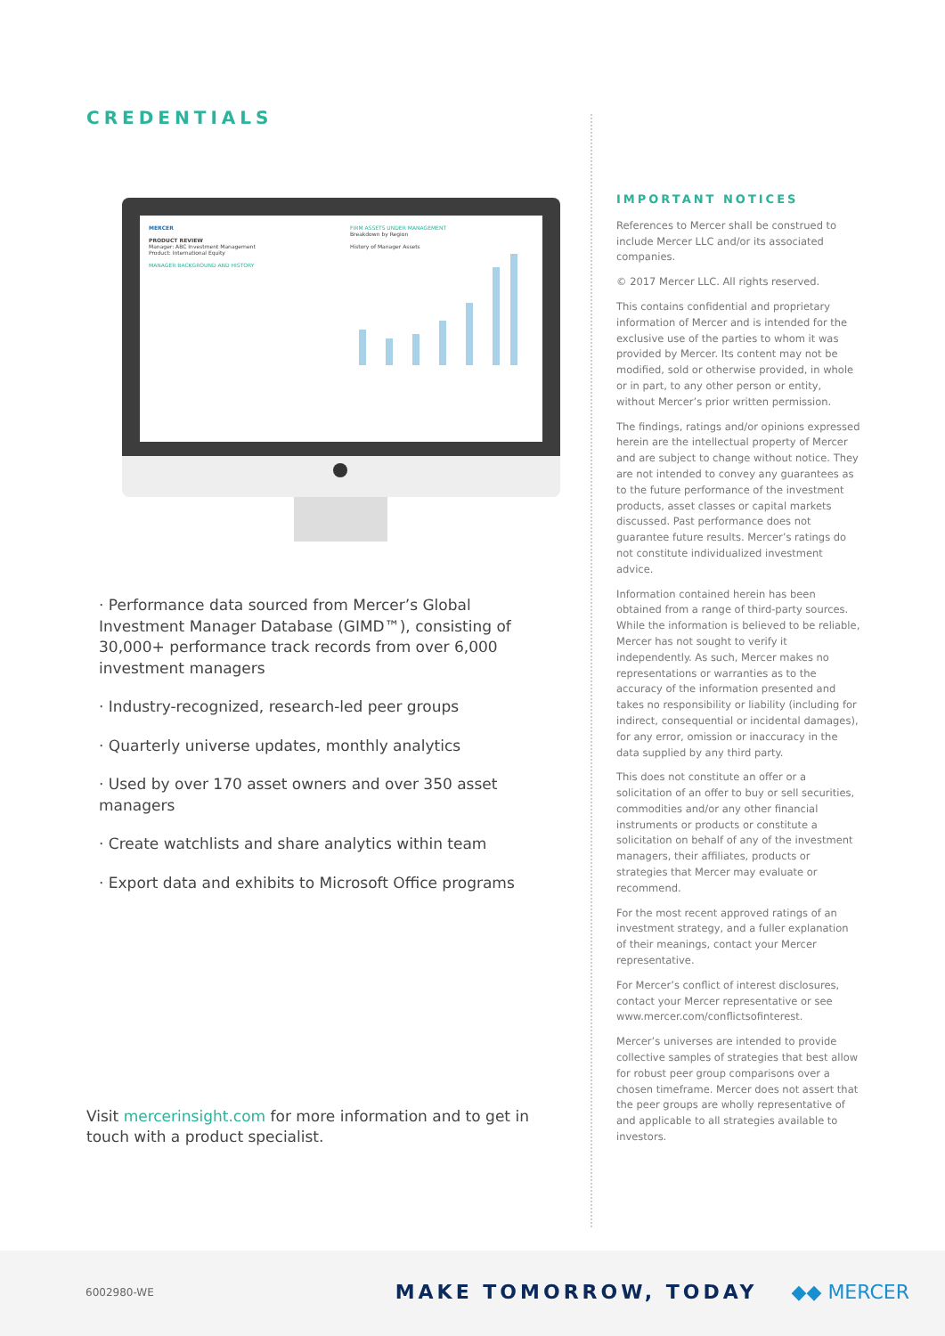CREDENTIALS
MERCER
PRODUCT REVIEW
Manager: ABC Investment Management
Product: International Equity
MANAGER BACKGROUND AND HISTORY
FIRM ASSETS UNDER MANAGEMENT
Breakdown by Region
History of Manager Assets
· Performance data sourced from Mercer’s Global Investment Manager Database (GIMD™), consisting of 30,000+ performance track records from over 6,000 investment managers
· Industry-recognized, research-led peer groups
· Quarterly universe updates, monthly analytics
· Used by over 170 asset owners and over 350 asset managers
· Create watchlists and share analytics within team
· Export data and exhibits to Microsoft Office programs
Visit mercerinsight.com for more information and to get in touch with a product specialist.
IMPORTANT NOTICES
References to Mercer shall be construed to include Mercer LLC and/or its associated companies.
© 2017 Mercer LLC. All rights reserved.
This contains confidential and proprietary information of Mercer and is intended for the exclusive use of the parties to whom it was provided by Mercer. Its content may not be modified, sold or otherwise provided, in whole or in part, to any other person or entity, without Mercer’s prior written permission.
The findings, ratings and/or opinions expressed herein are the intellectual property of Mercer and are subject to change without notice. They are not intended to convey any guarantees as to the future performance of the investment products, asset classes or capital markets discussed. Past performance does not guarantee future results. Mercer’s ratings do not constitute individualized investment advice.
Information contained herein has been obtained from a range of third-party sources. While the information is believed to be reliable, Mercer has not sought to verify it independently. As such, Mercer makes no representations or warranties as to the accuracy of the information presented and takes no responsibility or liability (including for indirect, consequential or incidental damages), for any error, omission or inaccuracy in the data supplied by any third party.
This does not constitute an offer or a solicitation of an offer to buy or sell securities, commodities and/or any other financial instruments or products or constitute a solicitation on behalf of any of the investment managers, their affiliates, products or strategies that Mercer may evaluate or recommend.
For the most recent approved ratings of an investment strategy, and a fuller explanation of their meanings, contact your Mercer representative.
For Mercer’s conflict of interest disclosures, contact your Mercer representative or see www.mercer.com/conflictsofinterest.
Mercer’s universes are intended to provide collective samples of strategies that best allow for robust peer group comparisons over a chosen timeframe. Mercer does not assert that the peer groups are wholly representative of and applicable to all strategies available to investors.
6002980-WE MAKE TOMORROW, TODAY ◆◆ MERCER